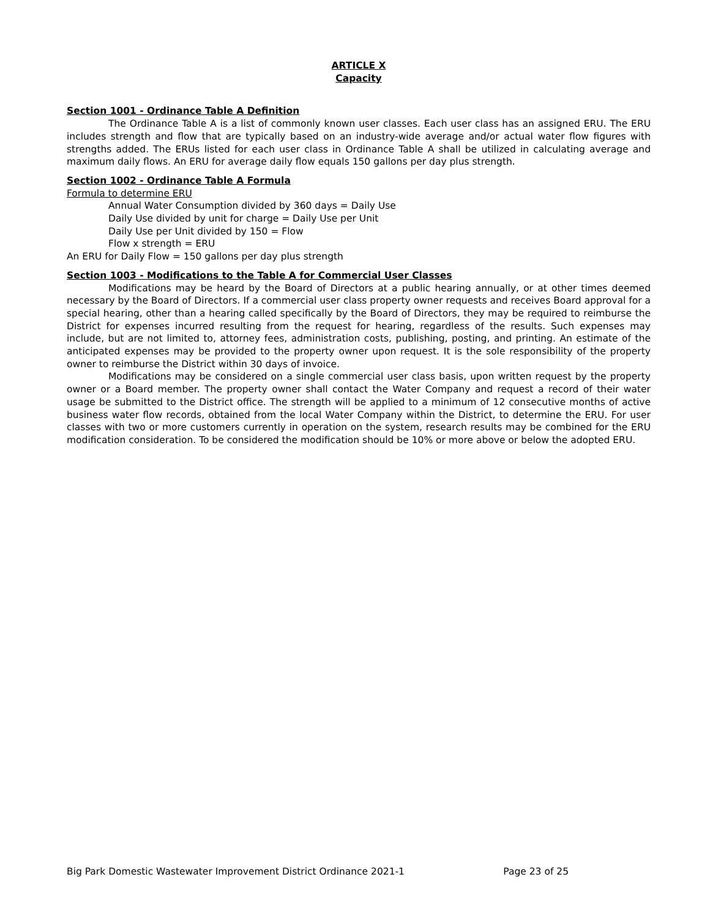ARTICLE X
Capacity
Section 1001 - Ordinance Table A Definition
The Ordinance Table A is a list of commonly known user classes. Each user class has an assigned ERU. The ERU includes strength and flow that are typically based on an industry-wide average and/or actual water flow figures with strengths added. The ERUs listed for each user class in Ordinance Table A shall be utilized in calculating average and maximum daily flows. An ERU for average daily flow equals 150 gallons per day plus strength.
Section 1002 - Ordinance Table A Formula
Formula to determine ERU
Annual Water Consumption divided by 360 days = Daily Use
Daily Use divided by unit for charge = Daily Use per Unit
Daily Use per Unit divided by 150 = Flow
Flow x strength = ERU
An ERU for Daily Flow = 150 gallons per day plus strength
Section 1003 - Modifications to the Table A for Commercial User Classes
Modifications may be heard by the Board of Directors at a public hearing annually, or at other times deemed necessary by the Board of Directors. If a commercial user class property owner requests and receives Board approval for a special hearing, other than a hearing called specifically by the Board of Directors, they may be required to reimburse the District for expenses incurred resulting from the request for hearing, regardless of the results. Such expenses may include, but are not limited to, attorney fees, administration costs, publishing, posting, and printing. An estimate of the anticipated expenses may be provided to the property owner upon request. It is the sole responsibility of the property owner to reimburse the District within 30 days of invoice.
Modifications may be considered on a single commercial user class basis, upon written request by the property owner or a Board member. The property owner shall contact the Water Company and request a record of their water usage be submitted to the District office. The strength will be applied to a minimum of 12 consecutive months of active business water flow records, obtained from the local Water Company within the District, to determine the ERU. For user classes with two or more customers currently in operation on the system, research results may be combined for the ERU modification consideration. To be considered the modification should be 10% or more above or below the adopted ERU.
Big Park Domestic Wastewater Improvement District Ordinance 2021-1 Page 23 of 25